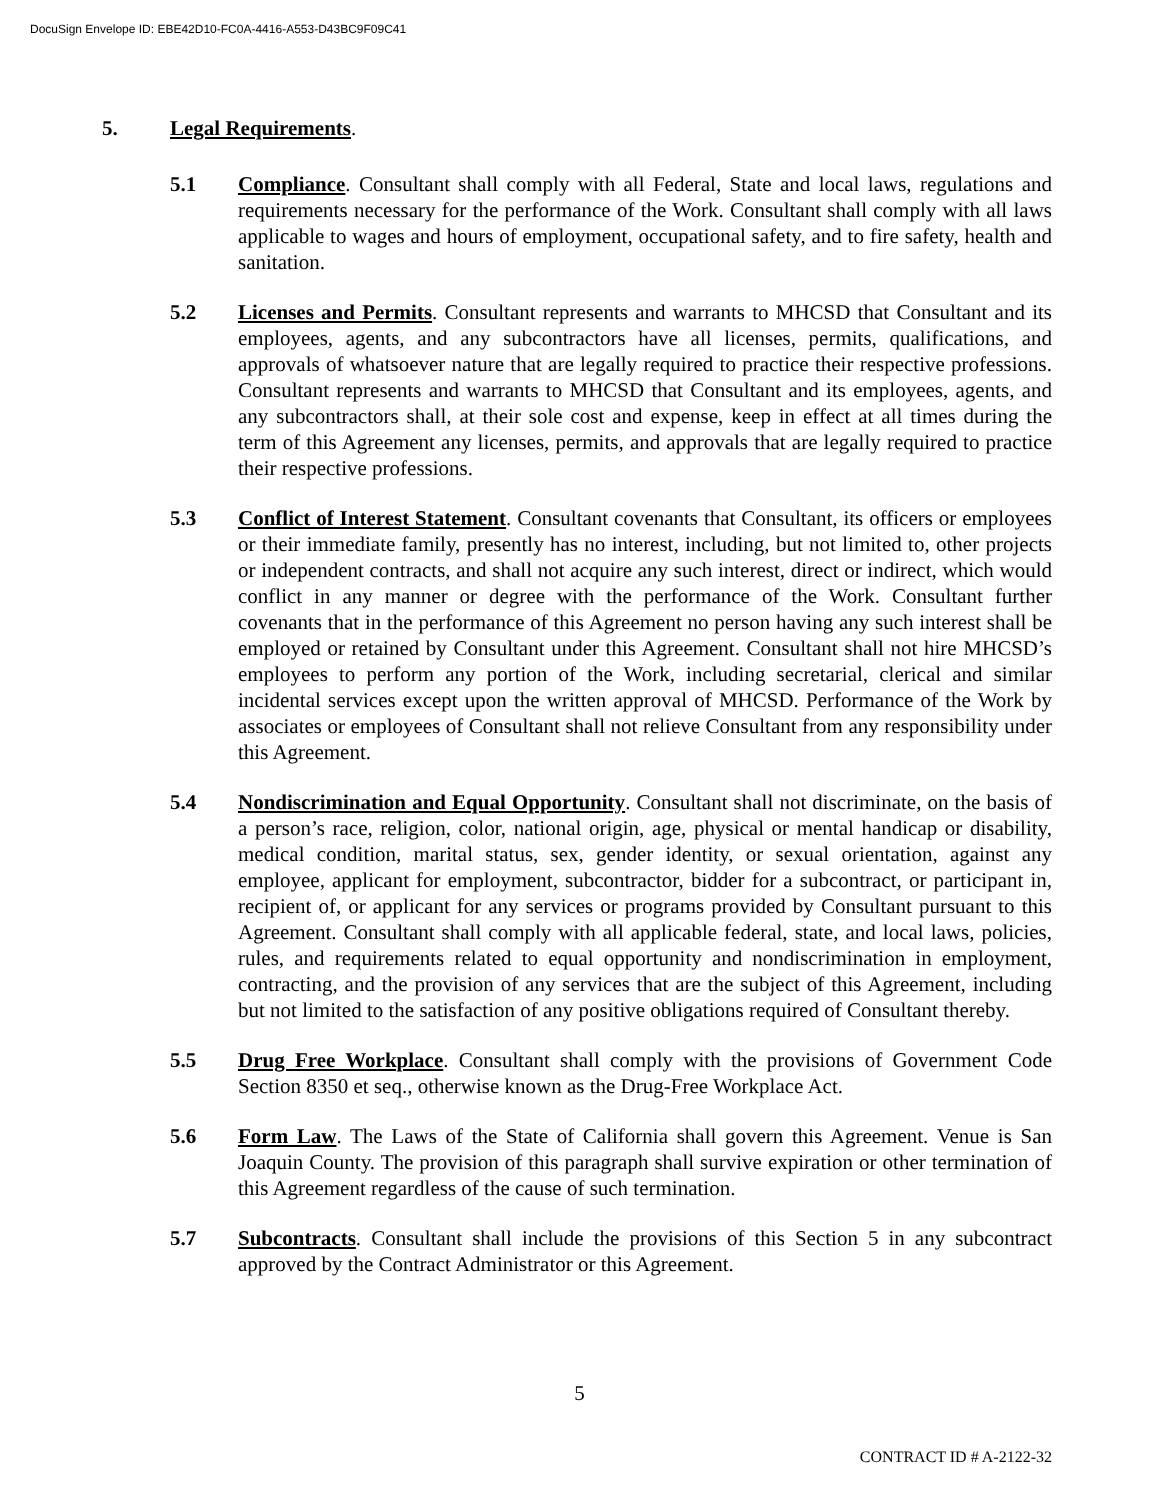DocuSign Envelope ID: EBE42D10-FC0A-4416-A553-D43BC9F09C41
5. Legal Requirements.
5.1 Compliance. Consultant shall comply with all Federal, State and local laws, regulations and requirements necessary for the performance of the Work. Consultant shall comply with all laws applicable to wages and hours of employment, occupational safety, and to fire safety, health and sanitation.
5.2 Licenses and Permits. Consultant represents and warrants to MHCSD that Consultant and its employees, agents, and any subcontractors have all licenses, permits, qualifications, and approvals of whatsoever nature that are legally required to practice their respective professions. Consultant represents and warrants to MHCSD that Consultant and its employees, agents, and any subcontractors shall, at their sole cost and expense, keep in effect at all times during the term of this Agreement any licenses, permits, and approvals that are legally required to practice their respective professions.
5.3 Conflict of Interest Statement. Consultant covenants that Consultant, its officers or employees or their immediate family, presently has no interest, including, but not limited to, other projects or independent contracts, and shall not acquire any such interest, direct or indirect, which would conflict in any manner or degree with the performance of the Work. Consultant further covenants that in the performance of this Agreement no person having any such interest shall be employed or retained by Consultant under this Agreement. Consultant shall not hire MHCSD’s employees to perform any portion of the Work, including secretarial, clerical and similar incidental services except upon the written approval of MHCSD. Performance of the Work by associates or employees of Consultant shall not relieve Consultant from any responsibility under this Agreement.
5.4 Nondiscrimination and Equal Opportunity. Consultant shall not discriminate, on the basis of a person’s race, religion, color, national origin, age, physical or mental handicap or disability, medical condition, marital status, sex, gender identity, or sexual orientation, against any employee, applicant for employment, subcontractor, bidder for a subcontract, or participant in, recipient of, or applicant for any services or programs provided by Consultant pursuant to this Agreement. Consultant shall comply with all applicable federal, state, and local laws, policies, rules, and requirements related to equal opportunity and nondiscrimination in employment, contracting, and the provision of any services that are the subject of this Agreement, including but not limited to the satisfaction of any positive obligations required of Consultant thereby.
5.5 Drug Free Workplace. Consultant shall comply with the provisions of Government Code Section 8350 et seq., otherwise known as the Drug-Free Workplace Act.
5.6 Form Law. The Laws of the State of California shall govern this Agreement. Venue is San Joaquin County. The provision of this paragraph shall survive expiration or other termination of this Agreement regardless of the cause of such termination.
5.7 Subcontracts. Consultant shall include the provisions of this Section 5 in any subcontract approved by the Contract Administrator or this Agreement.
5
CONTRACT ID # A-2122-32